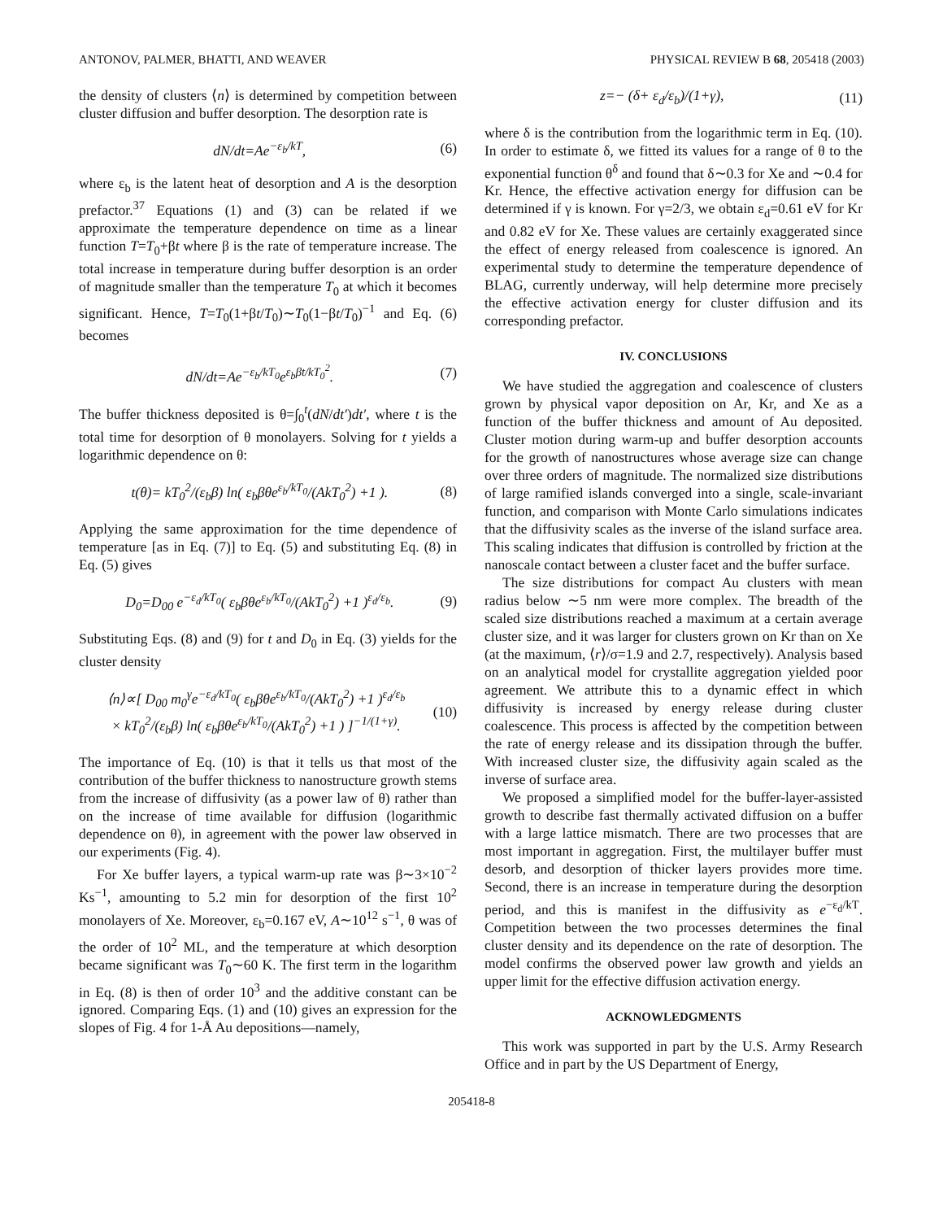ANTONOV, PALMER, BHATTI, AND WEAVER PHYSICAL REVIEW B 68, 205418 (2003)
the density of clusters ⟨n⟩ is determined by competition between cluster diffusion and buffer desorption. The desorption rate is
dN/dt=Ae<sup>−ε<sub>b</sub>/kT</sup>, (6)
where ε<sub>b</sub> is the latent heat of desorption and A is the desorption prefactor.<sup>37</sup> Equations (1) and (3) can be related if we approximate the temperature dependence on time as a linear function T=T<sub>0</sub>+βt where β is the rate of temperature increase. The total increase in temperature during buffer desorption is an order of magnitude smaller than the temperature T<sub>0</sub> at which it becomes significant. Hence, T=T<sub>0</sub>(1+βt/T<sub>0</sub>)∼T<sub>0</sub>(1−βt/T<sub>0</sub>)<sup>−1</sup> and Eq. (6) becomes
dN/dt=Ae<sup>−ε<sub>b</sub>/kT<sub>0</sub></sup>e<sup>ε<sub>b</sub>βt/kT<sub>0</sub><sup>2</sup></sup>. (7)
The buffer thickness deposited is θ=∫<sub>0</sub><sup>t</sup>(dN/dt′)dt′, where t is the total time for desorption of θ monolayers. Solving for t yields a logarithmic dependence on θ:
t(θ)= kT<sub>0</sub><sup>2</sup>/(ε<sub>b</sub>β) ln( ε<sub>b</sub>βθe<sup>ε<sub>b</sub>/kT<sub>0</sub></sup>/(AkT<sub>0</sub><sup>2</sup>) +1 ). (8)
Applying the same approximation for the time dependence of temperature [as in Eq. (7)] to Eq. (5) and substituting Eq. (8) in Eq. (5) gives
D<sub>0</sub>=D<sub>00</sub> e<sup>−ε<sub>d</sub>/kT<sub>0</sub></sup>( ε<sub>b</sub>βθe<sup>ε<sub>b</sub>/kT<sub>0</sub></sup>/(AkT<sub>0</sub><sup>2</sup>) +1 )<sup>ε<sub>d</sub>/ε<sub>b</sub></sup>. (9)
Substituting Eqs. (8) and (9) for t and D<sub>0</sub> in Eq. (3) yields for the cluster density
⟨n⟩∝[ D<sub>00</sub> m<sub>0</sub><sup>γ</sup>e<sup>−ε<sub>d</sub>/kT<sub>0</sub></sup>( ε<sub>b</sub>βθe<sup>ε<sub>b</sub>/kT<sub>0</sub></sup>/(AkT<sub>0</sub><sup>2</sup>) +1 )<sup>ε<sub>d</sub>/ε<sub>b</sub></sup>
× kT<sub>0</sub><sup>2</sup>/(ε<sub>b</sub>β) ln( ε<sub>b</sub>βθe<sup>ε<sub>b</sub>/kT<sub>0</sub></sup>/(AkT<sub>0</sub><sup>2</sup>) +1 ) ]<sup>−1/(1+γ)</sup>. (10)
The importance of Eq. (10) is that it tells us that most of the contribution of the buffer thickness to nanostructure growth stems from the increase of diffusivity (as a power law of θ) rather than on the increase of time available for diffusion (logarithmic dependence on θ), in agreement with the power law observed in our experiments (Fig. 4).
For Xe buffer layers, a typical warm-up rate was β∼3×10<sup>−2</sup> Ks<sup>−1</sup>, amounting to 5.2 min for desorption of the first 10<sup>2</sup> monolayers of Xe. Moreover, ε<sub>b</sub>=0.167 eV, A∼10<sup>12</sup> s<sup>−1</sup>, θ was of the order of 10<sup>2</sup> ML, and the temperature at which desorption became significant was T<sub>0</sub>∼60 K. The first term in the logarithm in Eq. (8) is then of order 10<sup>3</sup> and the additive constant can be ignored. Comparing Eqs. (1) and (10) gives an expression for the slopes of Fig. 4 for 1-Å Au depositions—namely,
z=− (δ+ ε<sub>d</sub>/ε<sub>b</sub>)/(1+γ), (11)
where δ is the contribution from the logarithmic term in Eq. (10). In order to estimate δ, we fitted its values for a range of θ to the exponential function θ<sup>δ</sup> and found that δ∼0.3 for Xe and ∼0.4 for Kr. Hence, the effective activation energy for diffusion can be determined if γ is known. For γ=2/3, we obtain ε<sub>d</sub>=0.61 eV for Kr and 0.82 eV for Xe. These values are certainly exaggerated since the effect of energy released from coalescence is ignored. An experimental study to determine the temperature dependence of BLAG, currently underway, will help determine more precisely the effective activation energy for cluster diffusion and its corresponding prefactor.
IV. CONCLUSIONS
We have studied the aggregation and coalescence of clusters grown by physical vapor deposition on Ar, Kr, and Xe as a function of the buffer thickness and amount of Au deposited. Cluster motion during warm-up and buffer desorption accounts for the growth of nanostructures whose average size can change over three orders of magnitude. The normalized size distributions of large ramified islands converged into a single, scale-invariant function, and comparison with Monte Carlo simulations indicates that the diffusivity scales as the inverse of the island surface area. This scaling indicates that diffusion is controlled by friction at the nanoscale contact between a cluster facet and the buffer surface.
The size distributions for compact Au clusters with mean radius below ∼5 nm were more complex. The breadth of the scaled size distributions reached a maximum at a certain average cluster size, and it was larger for clusters grown on Kr than on Xe (at the maximum, ⟨r⟩/σ=1.9 and 2.7, respectively). Analysis based on an analytical model for crystallite aggregation yielded poor agreement. We attribute this to a dynamic effect in which diffusivity is increased by energy release during cluster coalescence. This process is affected by the competition between the rate of energy release and its dissipation through the buffer. With increased cluster size, the diffusivity again scaled as the inverse of surface area.
We proposed a simplified model for the buffer-layer-assisted growth to describe fast thermally activated diffusion on a buffer with a large lattice mismatch. There are two processes that are most important in aggregation. First, the multilayer buffer must desorb, and desorption of thicker layers provides more time. Second, there is an increase in temperature during the desorption period, and this is manifest in the diffusivity as e<sup>−ε<sub>d</sub>/kT</sup>. Competition between the two processes determines the final cluster density and its dependence on the rate of desorption. The model confirms the observed power law growth and yields an upper limit for the effective diffusion activation energy.
ACKNOWLEDGMENTS
This work was supported in part by the U.S. Army Research Office and in part by the US Department of Energy,
205418-8